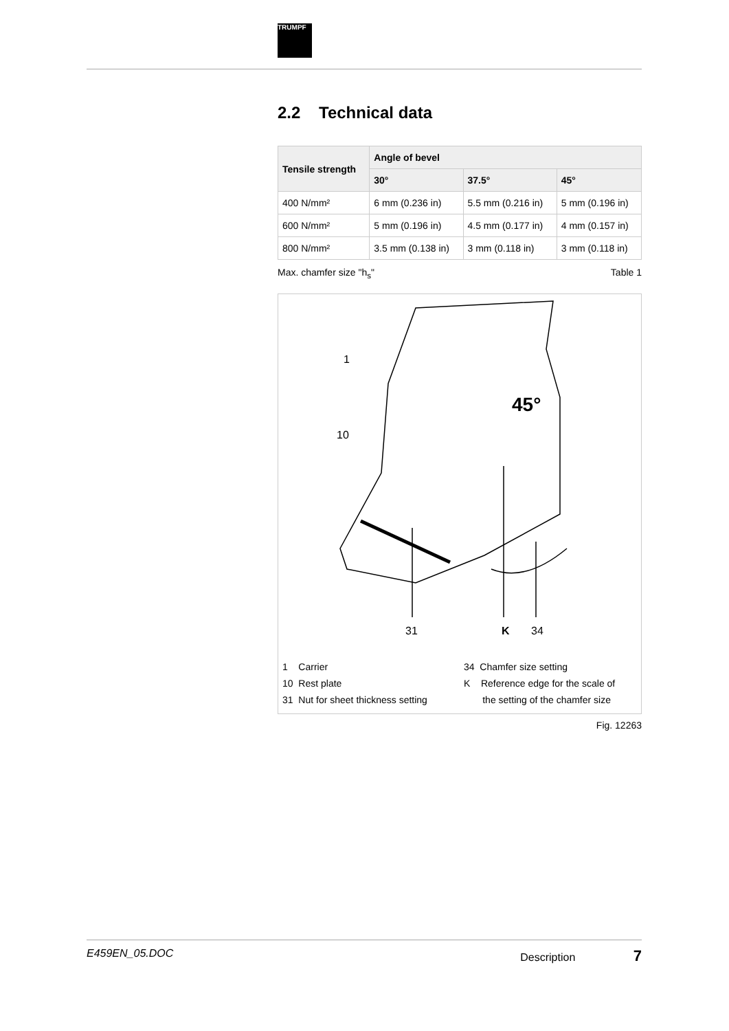TRUMPF
2.2 Technical data
| Tensile strength | Angle of bevel | | |
| --- | --- | --- | --- |
| | 30° | 37.5° | 45° |
| 400 N/mm² | 6 mm (0.236 in) | 5.5 mm (0.216 in) | 5 mm (0.196 in) |
| 600 N/mm² | 5 mm (0.196 in) | 4.5 mm (0.177 in) | 4 mm (0.157 in) |
| 800 N/mm² | 3.5 mm (0.138 in) | 3 mm (0.118 in) | 3 mm (0.118 in) |
Max. chamfer size "h<sub>s</sub>" Table 1
45°
1
10
31
K
34
1 Carrier
10 Rest plate
31 Nut for sheet thickness setting
34 Chamfer size setting
K Reference edge for the scale of
the setting of the chamfer size
Fig. 12263
E459EN_05.DOC Description 7